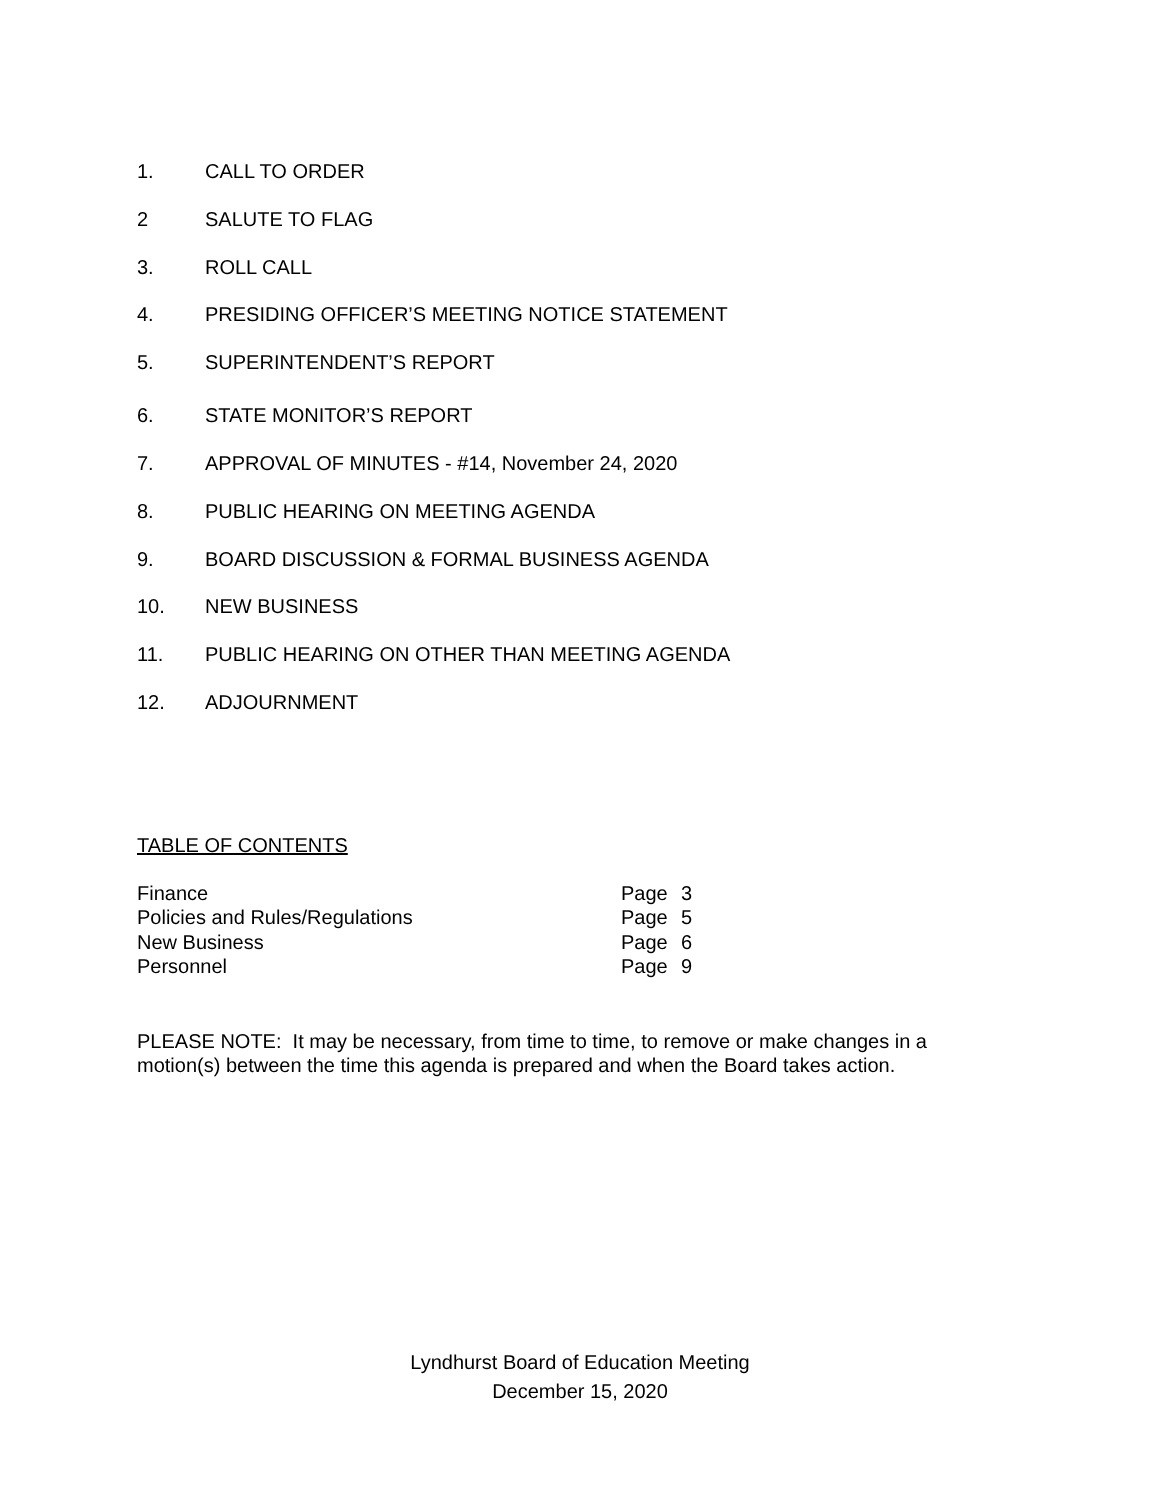1. CALL TO ORDER
2 SALUTE TO FLAG
3. ROLL CALL
4. PRESIDING OFFICER’S MEETING NOTICE STATEMENT
5. SUPERINTENDENT’S REPORT
6. STATE MONITOR’S REPORT
7. APPROVAL OF MINUTES - #14, November 24, 2020
8. PUBLIC HEARING ON MEETING AGENDA
9. BOARD DISCUSSION & FORMAL BUSINESS AGENDA
10. NEW BUSINESS
11. PUBLIC HEARING ON OTHER THAN MEETING AGENDA
12. ADJOURNMENT
TABLE OF CONTENTS
| Finance | Page | 3 |
| Policies and Rules/Regulations | Page | 5 |
| New Business | Page | 6 |
| Personnel | Page | 9 |
PLEASE NOTE: It may be necessary, from time to time, to remove or make changes in a motion(s) between the time this agenda is prepared and when the Board takes action.
Lyndhurst Board of Education Meeting
December 15, 2020